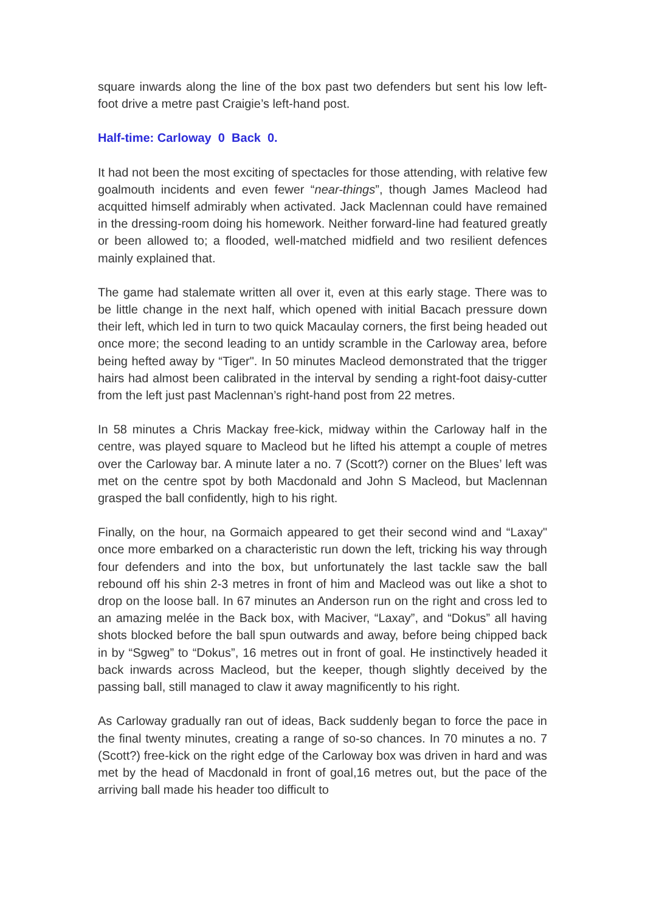square inwards along the line of the box past two defenders but sent his low left-foot drive a metre past Craigie’s left-hand post.
Half-time: Carloway 0 Back 0.
It had not been the most exciting of spectacles for those attending, with relative few goalmouth incidents and even fewer “near-things”, though James Macleod had acquitted himself admirably when activated. Jack Maclennan could have remained in the dressing-room doing his homework. Neither forward-line had featured greatly or been allowed to; a flooded, well-matched midfield and two resilient defences mainly explained that.
The game had stalemate written all over it, even at this early stage. There was to be little change in the next half, which opened with initial Bacach pressure down their left, which led in turn to two quick Macaulay corners, the first being headed out once more; the second leading to an untidy scramble in the Carloway area, before being hefted away by “Tiger". In 50 minutes Macleod demonstrated that the trigger hairs had almost been calibrated in the interval by sending a right-foot daisy-cutter from the left just past Maclennan’s right-hand post from 22 metres.
In 58 minutes a Chris Mackay free-kick, midway within the Carloway half in the centre, was played square to Macleod but he lifted his attempt a couple of metres over the Carloway bar. A minute later a no. 7 (Scott?) corner on the Blues’ left was met on the centre spot by both Macdonald and John S Macleod, but Maclennan grasped the ball confidently, high to his right.
Finally, on the hour, na Gormaich appeared to get their second wind and “Laxay" once more embarked on a characteristic run down the left, tricking his way through four defenders and into the box, but unfortunately the last tackle saw the ball rebound off his shin 2-3 metres in front of him and Macleod was out like a shot to drop on the loose ball. In 67 minutes an Anderson run on the right and cross led to an amazing melée in the Back box, with Maciver, “Laxay”, and “Dokus” all having shots blocked before the ball spun outwards and away, before being chipped back in by “Sgweg” to “Dokus”, 16 metres out in front of goal. He instinctively headed it back inwards across Macleod, but the keeper, though slightly deceived by the passing ball, still managed to claw it away magnificently to his right.
As Carloway gradually ran out of ideas, Back suddenly began to force the pace in the final twenty minutes, creating a range of so-so chances. In 70 minutes a no. 7 (Scott?) free-kick on the right edge of the Carloway box was driven in hard and was met by the head of Macdonald in front of goal,16 metres out, but the pace of the arriving ball made his header too difficult to